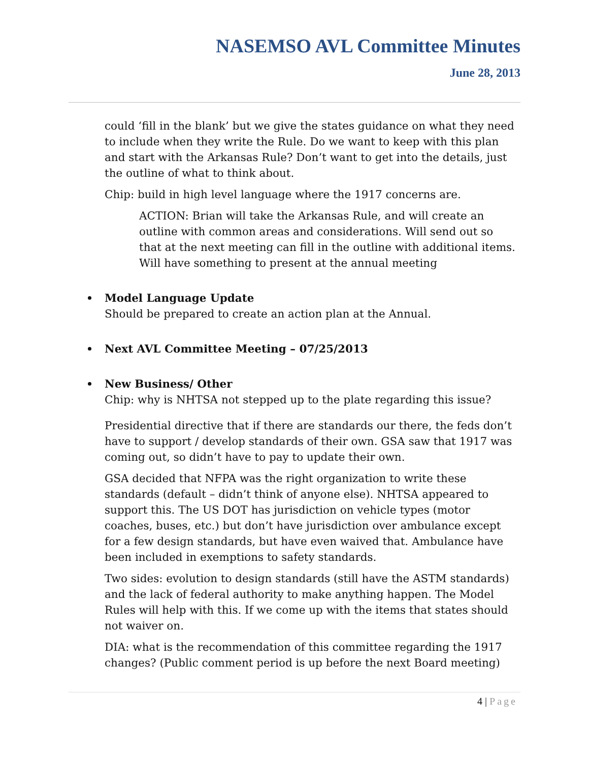NASEMSO AVL Committee Minutes
June 28, 2013
could ‘fill in the blank’ but we give the states guidance on what they need to include when they write the Rule. Do we want to keep with this plan and start with the Arkansas Rule? Don’t want to get into the details, just the outline of what to think about.
Chip: build in high level language where the 1917 concerns are.
ACTION: Brian will take the Arkansas Rule, and will create an outline with common areas and considerations. Will send out so that at the next meeting can fill in the outline with additional items. Will have something to present at the annual meeting
Model Language Update
Should be prepared to create an action plan at the Annual.
Next AVL Committee Meeting – 07/25/2013
New Business/ Other
Chip: why is NHTSA not stepped up to the plate regarding this issue?
Presidential directive that if there are standards our there, the feds don’t have to support / develop standards of their own. GSA saw that 1917 was coming out, so didn’t have to pay to update their own.
GSA decided that NFPA was the right organization to write these standards (default – didn’t think of anyone else). NHTSA appeared to support this. The US DOT has jurisdiction on vehicle types (motor coaches, buses, etc.) but don’t have jurisdiction over ambulance except for a few design standards, but have even waived that. Ambulance have been included in exemptions to safety standards.
Two sides: evolution to design standards (still have the ASTM standards) and the lack of federal authority to make anything happen. The Model Rules will help with this. If we come up with the items that states should not waiver on.
DIA: what is the recommendation of this committee regarding the 1917 changes? (Public comment period is up before the next Board meeting)
4 | Page